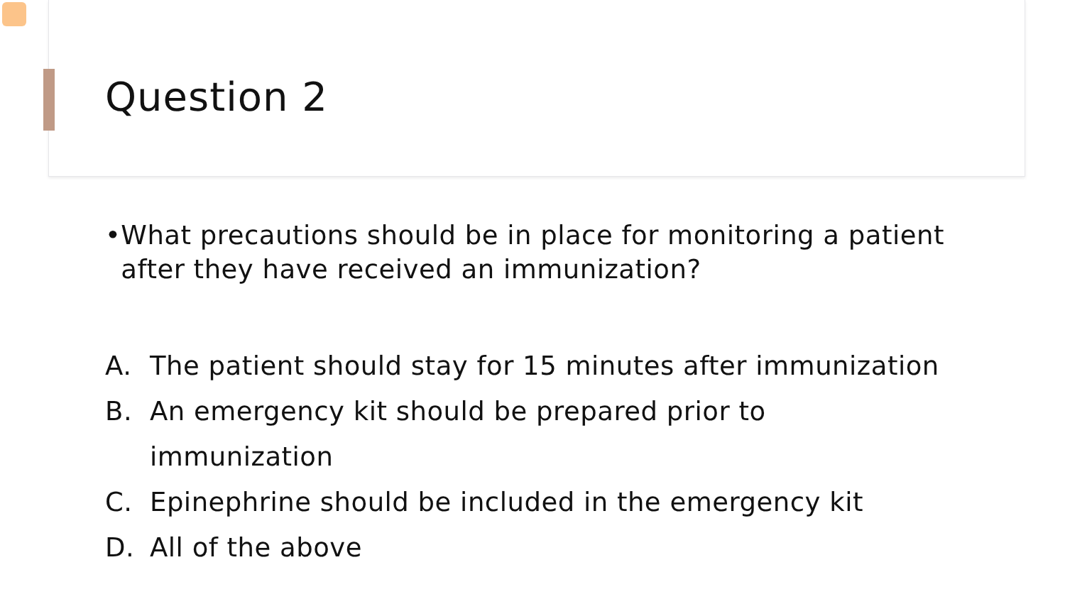Question 2
• What precautions should be in place for monitoring a patient after they have received an immunization?
A. The patient should stay for 15 minutes after immunization
B. An emergency kit should be prepared prior to immunization
C. Epinephrine should be included in the emergency kit
D. All of the above